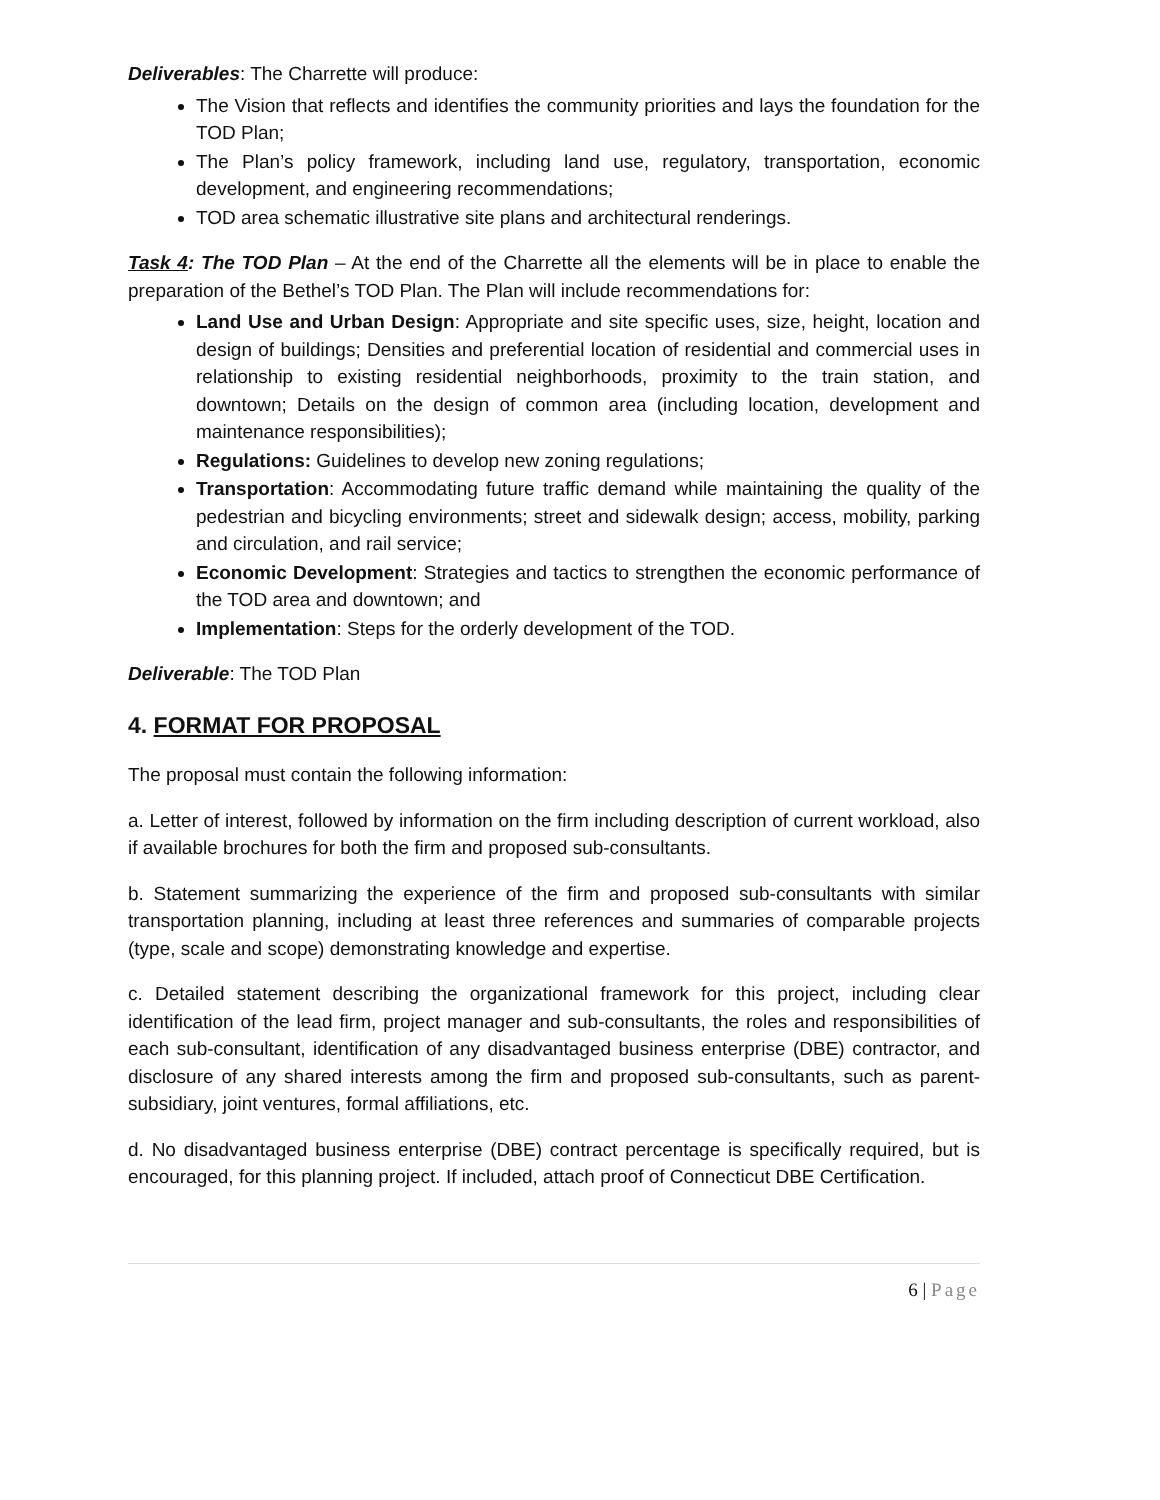Deliverables: The Charrette will produce:
The Vision that reflects and identifies the community priorities and lays the foundation for the TOD Plan;
The Plan’s policy framework, including land use, regulatory, transportation, economic development, and engineering recommendations;
TOD area schematic illustrative site plans and architectural renderings.
Task 4: The TOD Plan – At the end of the Charrette all the elements will be in place to enable the preparation of the Bethel’s TOD Plan. The Plan will include recommendations for:
Land Use and Urban Design: Appropriate and site specific uses, size, height, location and design of buildings; Densities and preferential location of residential and commercial uses in relationship to existing residential neighborhoods, proximity to the train station, and downtown; Details on the design of common area (including location, development and maintenance responsibilities);
Regulations: Guidelines to develop new zoning regulations;
Transportation: Accommodating future traffic demand while maintaining the quality of the pedestrian and bicycling environments; street and sidewalk design; access, mobility, parking and circulation, and rail service;
Economic Development: Strategies and tactics to strengthen the economic performance of the TOD area and downtown; and
Implementation: Steps for the orderly development of the TOD.
Deliverable: The TOD Plan
4. FORMAT FOR PROPOSAL
The proposal must contain the following information:
a. Letter of interest, followed by information on the firm including description of current workload, also if available brochures for both the firm and proposed sub-consultants.
b. Statement summarizing the experience of the firm and proposed sub-consultants with similar transportation planning, including at least three references and summaries of comparable projects (type, scale and scope) demonstrating knowledge and expertise.
c. Detailed statement describing the organizational framework for this project, including clear identification of the lead firm, project manager and sub-consultants, the roles and responsibilities of each sub-consultant, identification of any disadvantaged business enterprise (DBE) contractor, and disclosure of any shared interests among the firm and proposed sub-consultants, such as parent-subsidiary, joint ventures, formal affiliations, etc.
d. No disadvantaged business enterprise (DBE) contract percentage is specifically required, but is encouraged, for this planning project. If included, attach proof of Connecticut DBE Certification.
6 | Page